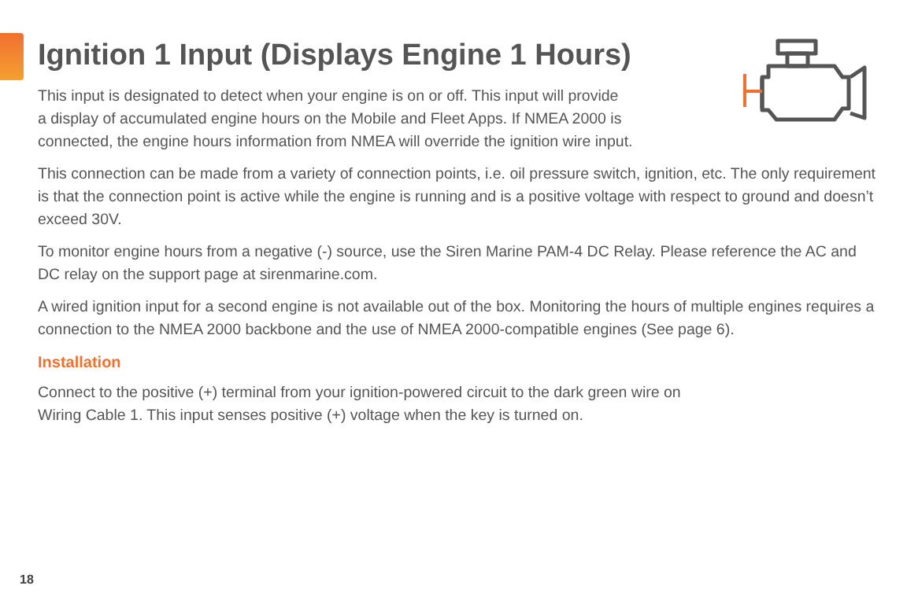Ignition 1 Input (Displays Engine 1 Hours)
This input is designated to detect when your engine is on or off. This input will provide
a display of accumulated engine hours on the Mobile and Fleet Apps. If NMEA 2000 is
connected, the engine hours information from NMEA will override the ignition wire input.
This connection can be made from a variety of connection points, i.e. oil pressure switch, ignition, etc. The only requirement is that the connection point is active while the engine is running and is a positive voltage with respect to ground and doesn’t exceed 30V.
To monitor engine hours from a negative (-) source, use the Siren Marine PAM-4 DC Relay. Please reference the AC and DC relay on the support page at sirenmarine.com.
A wired ignition input for a second engine is not available out of the box. Monitoring the hours of multiple engines requires a connection to the NMEA 2000 backbone and the use of NMEA 2000-compatible engines (See page 6).
Installation
Connect to the positive (+) terminal from your ignition-powered circuit to the dark green wire on
Wiring Cable 1. This input senses positive (+) voltage when the key is turned on.
18